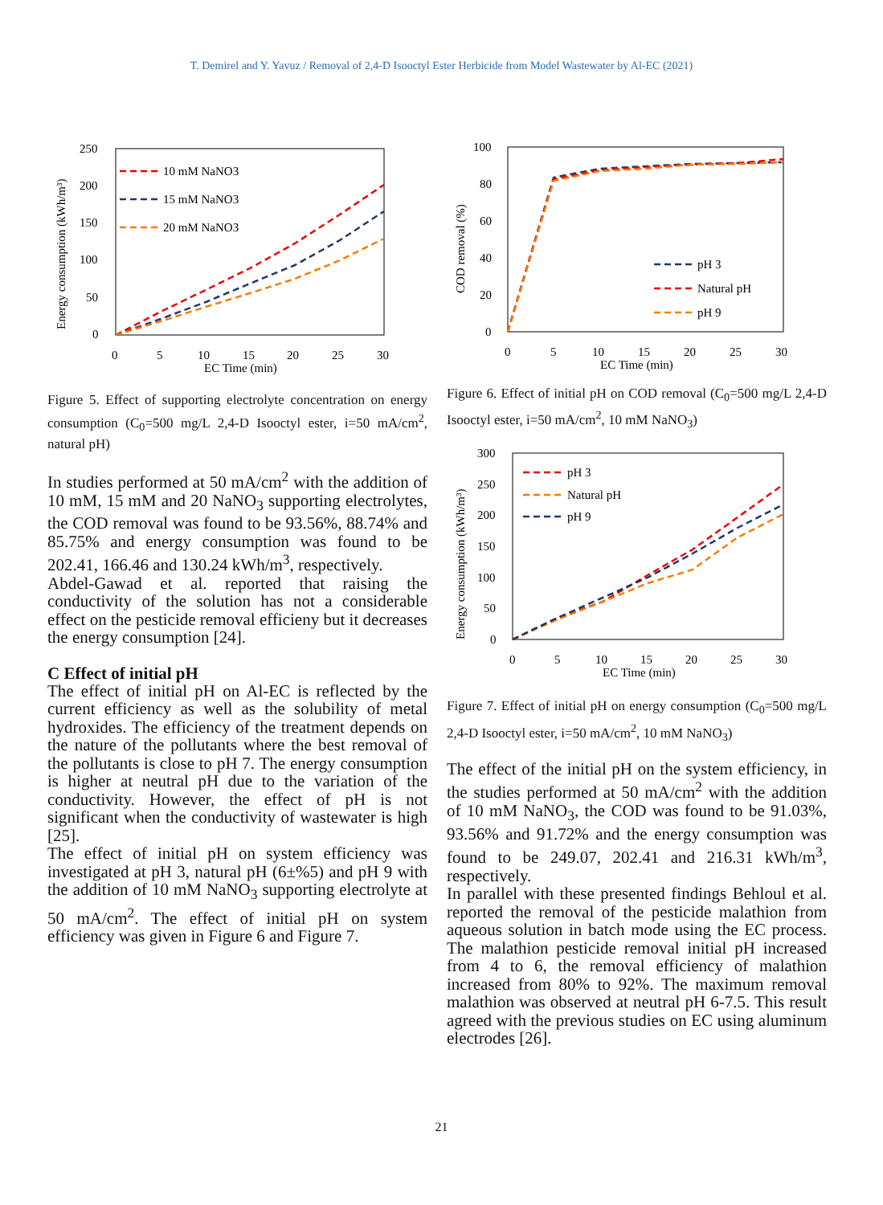T. Demirel and Y. Yavuz / Removal of 2,4-D Isooctyl Ester Herbicide from Model Wastewater by Al-EC (2021)
250
200
150
100
50
0
0
5
10
15
20
25
30
EC Time (min)
Energy consumption (kWh/m³)
10 mM NaNO3
15 mM NaNO3
20 mM NaNO3
Figure 5. Effect of supporting electrolyte concentration on energy consumption (C<sub>0</sub>=500 mg/L 2,4-D Isooctyl ester, i=50 mA/cm<sup>2</sup>, natural pH)
In studies performed at 50 mA/cm<sup>2</sup> with the addition of 10 mM, 15 mM and 20 NaNO<sub>3</sub> supporting electrolytes, the COD removal was found to be 93.56%, 88.74% and 85.75% and energy consumption was found to be 202.41, 166.46 and 130.24 kWh/m<sup>3</sup>, respectively.
Abdel-Gawad et al. reported that raising the conductivity of the solution has not a considerable effect on the pesticide removal efficieny but it decreases the energy consumption [24].
C Effect of initial pH
The effect of initial pH on Al-EC is reflected by the current efficiency as well as the solubility of metal hydroxides. The efficiency of the treatment depends on the nature of the pollutants where the best removal of the pollutants is close to pH 7. The energy consumption is higher at neutral pH due to the variation of the conductivity. However, the effect of pH is not significant when the conductivity of wastewater is high [25].
The effect of initial pH on system efficiency was investigated at pH 3, natural pH (6±%5) and pH 9 with the addition of 10 mM NaNO<sub>3</sub> supporting electrolyte at 50 mA/cm<sup>2</sup>. The effect of initial pH on system efficiency was given in Figure 6 and Figure 7.
100
80
60
40
20
0
0
5
10
15
20
25
30
EC Time (min)
COD removal (%)
pH 3
Natural pH
pH 9
Figure 6. Effect of initial pH on COD removal (C<sub>0</sub>=500 mg/L 2,4-D Isooctyl ester, i=50 mA/cm<sup>2</sup>, 10 mM NaNO<sub>3</sub>)
300
250
200
150
100
50
0
0
5
10
15
20
25
30
EC Time (min)
Energy consumption (kWh/m³)
pH 3
Natural pH
pH 9
Figure 7. Effect of initial pH on energy consumption (C<sub>0</sub>=500 mg/L 2,4-D Isooctyl ester, i=50 mA/cm<sup>2</sup>, 10 mM NaNO<sub>3</sub>)
The effect of the initial pH on the system efficiency, in the studies performed at 50 mA/cm<sup>2</sup> with the addition of 10 mM NaNO<sub>3</sub>, the COD was found to be 91.03%, 93.56% and 91.72% and the energy consumption was found to be 249.07, 202.41 and 216.31 kWh/m<sup>3</sup>, respectively.
In parallel with these presented findings Behloul et al. reported the removal of the pesticide malathion from aqueous solution in batch mode using the EC process. The malathion pesticide removal initial pH increased from 4 to 6, the removal efficiency of malathion increased from 80% to 92%. The maximum removal malathion was observed at neutral pH 6-7.5. This result agreed with the previous studies on EC using aluminum electrodes [26].
21